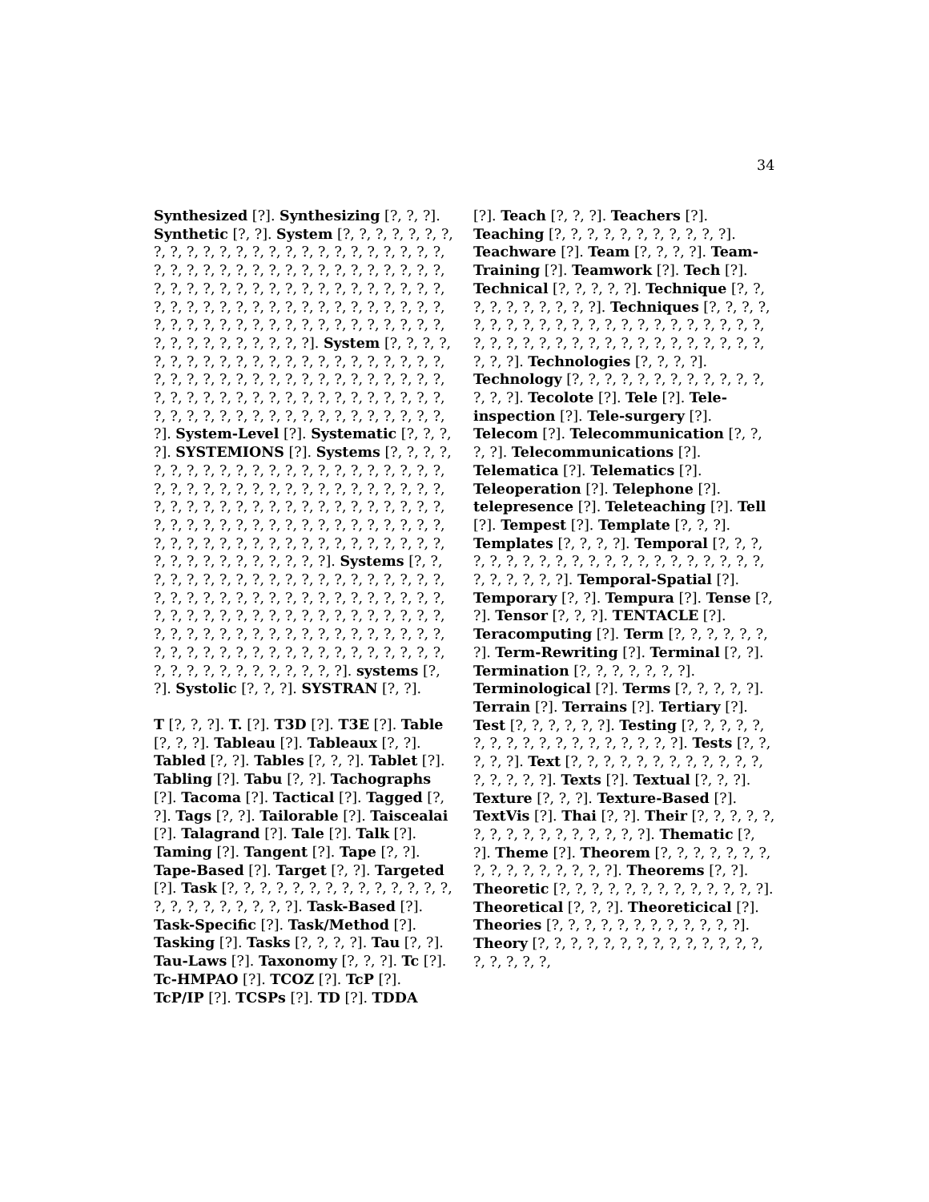34
Synthesized [?]. Synthesizing [?, ?, ?]. Synthetic [?, ?]. System [?, ?, ?, ?, ?, ?, ?, ?, ?, ?, ?, ?, ?, ?, ?, ?, ?, ?, ?, ?, ?, ?, ?, ?, ?, ?, ?, ?, ?, ?, ?, ?, ?, ?, ?, ?, ?, ?, ?, ?, ?, ?, ?, ?, ?, ?, ?, ?, ?, ?, ?, ?, ?, ?, ?, ?, ?, ?, ?, ?, ?, ?, ?, ?, ?, ?, ?, ?, ?, ?, ?, ?, ?, ?, ?, ?, ?, ?, ?, ?, ?, ?, ?, ?, ?, ?, ?, ?, ?, ?, ?, ?, ?, ?, ?, ?, ?, ?, ?, ?, ?, ?, ?, ?, ?, ?, ?]. System [?, ?, ?, ?, ?, ?, ?, ?, ?, ?, ?, ?, ?, ?, ?, ?, ?, ?, ?, ?, ?, ?, ?, ?, ?, ?, ?, ?, ?, ?, ?, ?, ?, ?, ?, ?, ?, ?, ?, ?, ?, ?, ?, ?, ?, ?, ?, ?, ?, ?, ?, ?, ?, ?, ?, ?, ?, ?, ?, ?, ?, ?, ?, ?, ?, ?, ?, ?, ?, ?, ?, ?, ?, ?, ?, ?, ?]. System-Level [?]. Systematic [?, ?, ?, ?]. SYSTEMIONS [?]. Systems [?, ?, ?, ?, ?, ?, ?, ?, ?, ?, ?, ?, ?, ?, ?, ?, ?, ?, ?, ?, ?, ?, ?, ?, ?, ?, ?, ?, ?, ?, ?, ?, ?, ?, ?, ?, ?, ?, ?, ?, ?, ?, ?, ?, ?, ?, ?, ?, ?, ?, ?, ?, ?, ?, ?, ?, ?, ?, ?, ?, ?, ?, ?, ?, ?, ?, ?, ?, ?, ?, ?, ?, ?, ?, ?, ?, ?, ?, ?, ?, ?, ?, ?, ?, ?, ?, ?, ?, ?, ?, ?, ?, ?, ?, ?, ?, ?, ?, ?, ?, ?, ?, ?, ?, ?]. Systems [?, ?, ?, ?, ?, ?, ?, ?, ?, ?, ?, ?, ?, ?, ?, ?, ?, ?, ?, ?, ?, ?, ?, ?, ?, ?, ?, ?, ?, ?, ?, ?, ?, ?, ?, ?, ?, ?, ?, ?, ?, ?, ?, ?, ?, ?, ?, ?, ?, ?, ?, ?, ?, ?, ?, ?, ?, ?, ?, ?, ?, ?, ?, ?, ?, ?, ?, ?, ?, ?, ?, ?, ?, ?, ?, ?, ?, ?, ?, ?, ?, ?, ?, ?, ?, ?, ?, ?, ?, ?, ?, ?, ?, ?, ?, ?, ?, ?, ?, ?, ?, ?, ?, ?]. systems [?, ?]. Systolic [?, ?, ?]. SYSTRAN [?, ?].
T [?, ?, ?]. T. [?]. T3D [?]. T3E [?]. Table [?, ?, ?]. Tableau [?]. Tableaux [?, ?]. Tabled [?, ?]. Tables [?, ?, ?]. Tablet [?]. Tabling [?]. Tabu [?, ?]. Tachographs [?]. Tacoma [?]. Tactical [?]. Tagged [?, ?]. Tags [?, ?]. Tailorable [?]. Taiscealai [?]. Talagrand [?]. Tale [?]. Talk [?]. Taming [?]. Tangent [?]. Tape [?, ?]. Tape-Based [?]. Target [?, ?]. Targeted [?]. Task [?, ?, ?, ?, ?, ?, ?, ?, ?, ?, ?, ?, ?, ?, ?, ?, ?, ?, ?, ?, ?, ?, ?]. Task-Based [?]. Task-Specific [?]. Task/Method [?]. Tasking [?]. Tasks [?, ?, ?, ?]. Tau [?, ?]. Tau-Laws [?]. Taxonomy [?, ?, ?]. Tc [?]. Tc-HMPAO [?]. TCOZ [?]. TcP [?]. TcP/IP [?]. TCSPs [?]. TD [?]. TDDA
[?]. Teach [?, ?, ?]. Teachers [?]. Teaching [?, ?, ?, ?, ?, ?, ?, ?, ?, ?, ?]. Teachware [?]. Team [?, ?, ?, ?]. Team-Training [?]. Teamwork [?]. Tech [?]. Technical [?, ?, ?, ?, ?]. Technique [?, ?, ?, ?, ?, ?, ?, ?, ?, ?]. Techniques [?, ?, ?, ?, ?, ?, ?, ?, ?, ?, ?, ?, ?, ?, ?, ?, ?, ?, ?, ?, ?, ?, ?, ?, ?, ?, ?, ?, ?, ?, ?, ?, ?, ?, ?, ?, ?, ?, ?, ?, ?, ?, ?]. Technologies [?, ?, ?, ?]. Technology [?, ?, ?, ?, ?, ?, ?, ?, ?, ?, ?, ?, ?, ?, ?]. Tecolote [?]. Tele [?]. Tele-inspection [?]. Tele-surgery [?]. Telecom [?]. Telecommunication [?, ?, ?, ?]. Telecommunications [?]. Telematica [?]. Telematics [?]. Teleoperation [?]. Telephone [?]. telepresence [?]. Teleteaching [?]. Tell [?]. Tempest [?]. Template [?, ?, ?]. Templates [?, ?, ?, ?]. Temporal [?, ?, ?, ?, ?, ?, ?, ?, ?, ?, ?, ?, ?, ?, ?, ?, ?, ?, ?, ?, ?, ?, ?, ?, ?, ?, ?]. Temporal-Spatial [?]. Temporary [?, ?]. Tempura [?]. Tense [?, ?]. Tensor [?, ?, ?]. TENTACLE [?]. Teracomputing [?]. Term [?, ?, ?, ?, ?, ?, ?]. Term-Rewriting [?]. Terminal [?, ?]. Termination [?, ?, ?, ?, ?, ?, ?]. Terminological [?]. Terms [?, ?, ?, ?, ?]. Terrain [?]. Terrains [?]. Tertiary [?]. Test [?, ?, ?, ?, ?, ?]. Testing [?, ?, ?, ?, ?, ?, ?, ?, ?, ?, ?, ?, ?, ?, ?, ?, ?, ?]. Tests [?, ?, ?, ?, ?]. Text [?, ?, ?, ?, ?, ?, ?, ?, ?, ?, ?, ?, ?, ?, ?, ?, ?]. Texts [?]. Textual [?, ?, ?]. Texture [?, ?, ?]. Texture-Based [?]. TextVis [?]. Thai [?, ?]. Their [?, ?, ?, ?, ?, ?, ?, ?, ?, ?, ?, ?, ?, ?, ?, ?]. Thematic [?, ?]. Theme [?]. Theorem [?, ?, ?, ?, ?, ?, ?, ?, ?, ?, ?, ?, ?, ?, ?, ?]. Theorems [?, ?]. Theoretic [?, ?, ?, ?, ?, ?, ?, ?, ?, ?, ?, ?, ?]. Theoretical [?, ?, ?]. Theoreticical [?]. Theories [?, ?, ?, ?, ?, ?, ?, ?, ?, ?, ?, ?]. Theory [?, ?, ?, ?, ?, ?, ?, ?, ?, ?, ?, ?, ?, ?, ?, ?, ?, ?, ?,